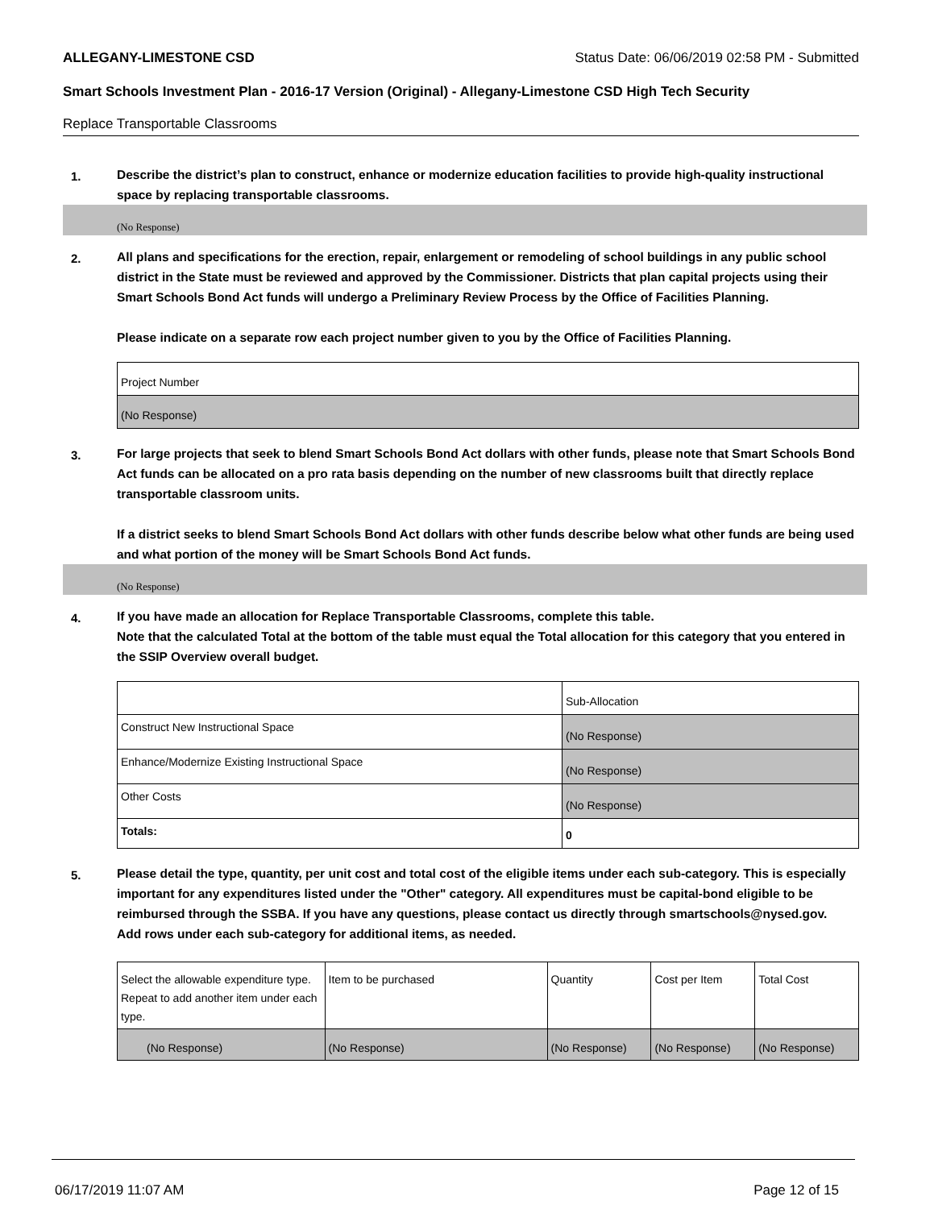ALLEGANY-LIMESTONE CSD Status Date: 06/06/2019 02:58 PM - Submitted
Smart Schools Investment Plan - 2016-17 Version (Original) - Allegany-Limestone CSD High Tech Security
Replace Transportable Classrooms
1.
Describe the district’s plan to construct, enhance or modernize education facilities to provide high-quality instructional space by replacing transportable classrooms.
(No Response)
2.
All plans and specifications for the erection, repair, enlargement or remodeling of school buildings in any public school district in the State must be reviewed and approved by the Commissioner. Districts that plan capital projects using their Smart Schools Bond Act funds will undergo a Preliminary Review Process by the Office of Facilities Planning.
Please indicate on a separate row each project number given to you by the Office of Facilities Planning.
| Project Number |
| --- |
| (No Response) |
3.
For large projects that seek to blend Smart Schools Bond Act dollars with other funds, please note that Smart Schools Bond Act funds can be allocated on a pro rata basis depending on the number of new classrooms built that directly replace transportable classroom units.
If a district seeks to blend Smart Schools Bond Act dollars with other funds describe below what other funds are being used and what portion of the money will be Smart Schools Bond Act funds.
(No Response)
4.
If you have made an allocation for Replace Transportable Classrooms, complete this table.
Note that the calculated Total at the bottom of the table must equal the Total allocation for this category that you entered in the SSIP Overview overall budget.
| | Sub-Allocation |
| --- | --- |
| Construct New Instructional Space | (No Response) |
| Enhance/Modernize Existing Instructional Space | (No Response) |
| Other Costs | (No Response) |
| Totals: | 0 |
5.
Please detail the type, quantity, per unit cost and total cost of the eligible items under each sub-category. This is especially important for any expenditures listed under the "Other" category. All expenditures must be capital-bond eligible to be reimbursed through the SSBA. If you have any questions, please contact us directly through smartschools@nysed.gov.
Add rows under each sub-category for additional items, as needed.
| Select the allowable expenditure type. Repeat to add another item under each type. | Item to be purchased | Quantity | Cost per Item | Total Cost |
| --- | --- | --- | --- | --- |
| (No Response) | (No Response) | (No Response) | (No Response) | (No Response) |
06/17/2019 11:07 AM Page 12 of 15